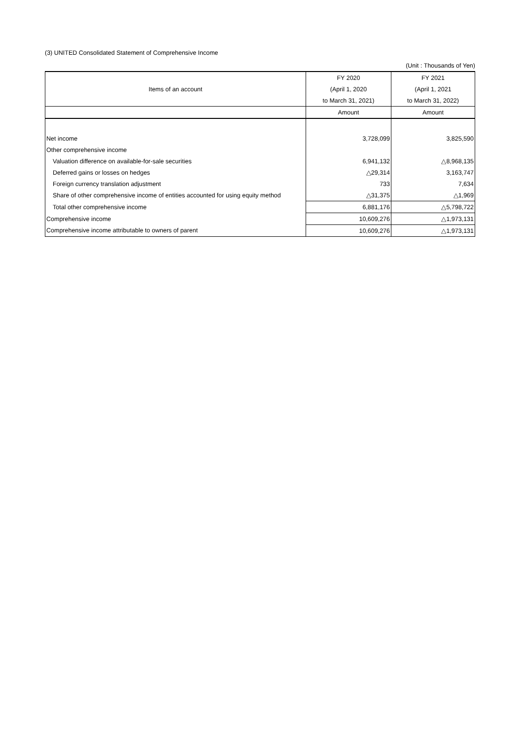(3) UNITED Consolidated Statement of Comprehensive Income
(Unit : Thousands of Yen)
| Items of an account | FY 2020 | FY 2021 |
| --- | --- | --- |
| | (April 1, 2020 | (April 1, 2021 |
| | to March 31, 2021) | to March 31, 2022) |
| | Amount | Amount |
| Net income | 3,728,099 | 3,825,590 |
| Other comprehensive income | | |
| Valuation difference on available-for-sale securities | 6,941,132 | △8,968,135 |
| Deferred gains or losses on hedges | △29,314 | 3,163,747 |
| Foreign currency translation adjustment | 733 | 7,634 |
| Share of other comprehensive income of entities accounted for using equity method | △31,375 | △1,969 |
| Total other comprehensive income | 6,881,176 | △5,798,722 |
| Comprehensive income | 10,609,276 | △1,973,131 |
| Comprehensive income attributable to owners of parent | 10,609,276 | △1,973,131 |